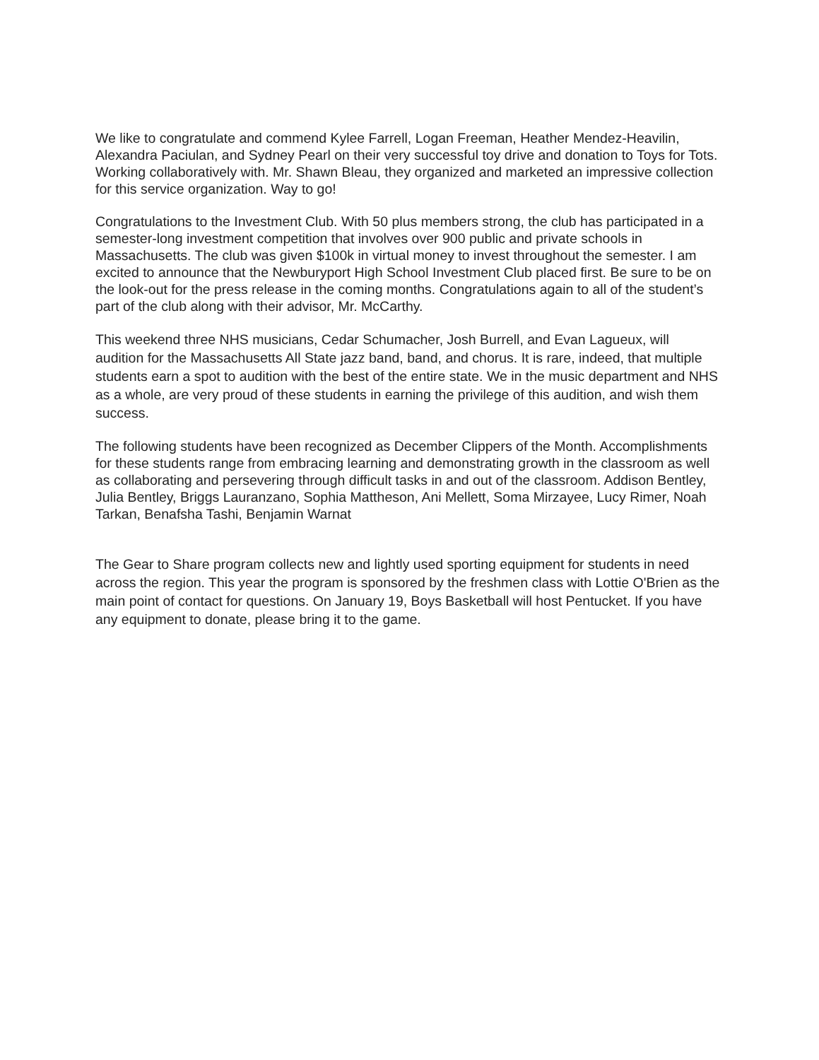We like to congratulate and commend Kylee Farrell, Logan Freeman, Heather Mendez-Heavilin, Alexandra Paciulan, and Sydney Pearl on their very successful toy drive and donation to Toys for Tots. Working collaboratively with. Mr. Shawn Bleau, they organized and marketed an impressive collection for this service organization. Way to go!
Congratulations to the Investment Club. With 50 plus members strong, the club has participated in a semester-long investment competition that involves over 900 public and private schools in Massachusetts. The club was given $100k in virtual money to invest throughout the semester. I am excited to announce that the Newburyport High School Investment Club placed first. Be sure to be on the look-out for the press release in the coming months. Congratulations again to all of the student’s part of the club along with their advisor, Mr. McCarthy.
This weekend three NHS musicians, Cedar Schumacher, Josh Burrell, and Evan Lagueux, will audition for the Massachusetts All State jazz band, band, and chorus. It is rare, indeed, that multiple students earn a spot to audition with the best of the entire state. We in the music department and NHS as a whole, are very proud of these students in earning the privilege of this audition, and wish them success.
The following students have been recognized as December Clippers of the Month. Accomplishments for these students range from embracing learning and demonstrating growth in the classroom as well as collaborating and persevering through difficult tasks in and out of the classroom. Addison Bentley, Julia Bentley, Briggs Lauranzano, Sophia Mattheson, Ani Mellett, Soma Mirzayee, Lucy Rimer, Noah Tarkan, Benafsha Tashi, Benjamin Warnat
The Gear to Share program collects new and lightly used sporting equipment for students in need across the region. This year the program is sponsored by the freshmen class with Lottie O'Brien as the main point of contact for questions. On January 19, Boys Basketball will host Pentucket. If you have any equipment to donate, please bring it to the game.